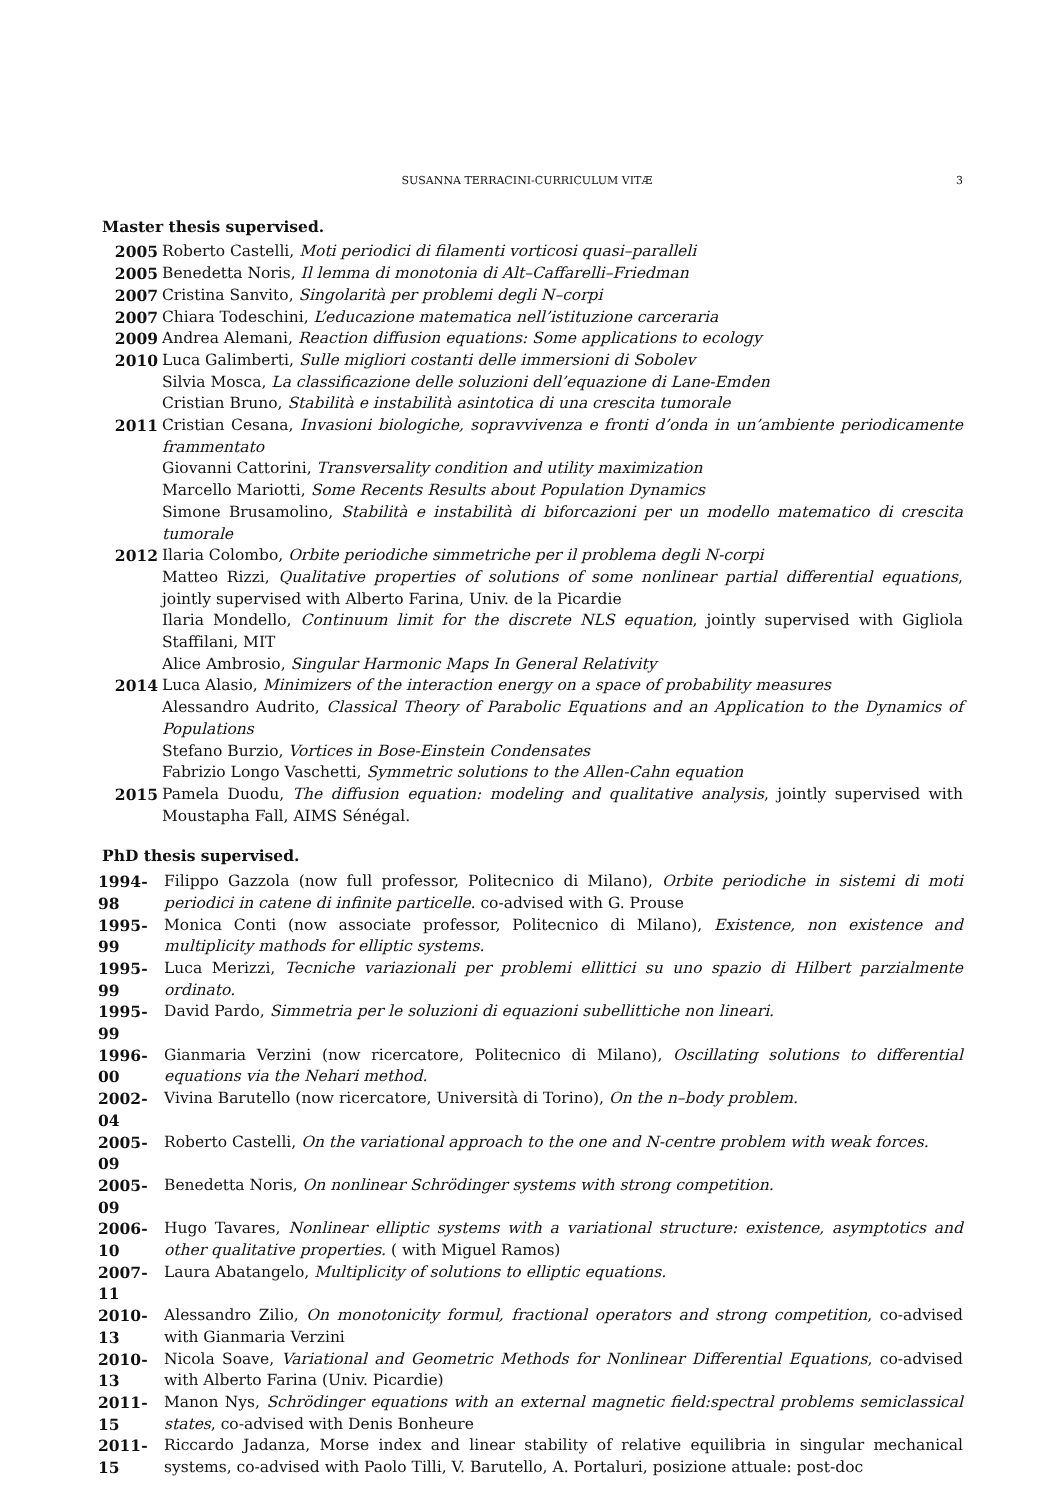SUSANNA TERRACINI-CURRICULUM VITÆ 3
Master thesis supervised.
2005 Roberto Castelli, Moti periodici di filamenti vorticosi quasi–paralleli
2005 Benedetta Noris, Il lemma di monotonia di Alt–Caffarelli–Friedman
2007 Cristina Sanvito, Singolarità per problemi degli N–corpi
2007 Chiara Todeschini, L’educazione matematica nell’istituzione carceraria
2009 Andrea Alemani, Reaction diffusion equations: Some applications to ecology
2010 Luca Galimberti, Sulle migliori costanti delle immersioni di Sobolev
Silvia Mosca, La classificazione delle soluzioni dell’equazione di Lane-Emden
Cristian Bruno, Stabilità e instabilità asintotica di una crescita tumorale
2011 Cristian Cesana, Invasioni biologiche, sopravvivenza e fronti d’onda in un’ambiente periodicamente frammentato
Giovanni Cattorini, Transversality condition and utility maximization
Marcello Mariotti, Some Recents Results about Population Dynamics
Simone Brusamolino, Stabilità e instabilità di biforcazioni per un modello matematico di crescita tumorale
2012 Ilaria Colombo, Orbite periodiche simmetriche per il problema degli N-corpi
Matteo Rizzi, Qualitative properties of solutions of some nonlinear partial differential equations, jointly supervised with Alberto Farina, Univ. de la Picardie
Ilaria Mondello, Continuum limit for the discrete NLS equation, jointly supervised with Gigliola Staffilani, MIT
Alice Ambrosio, Singular Harmonic Maps In General Relativity
2014 Luca Alasio, Minimizers of the interaction energy on a space of probability measures
Alessandro Audrito, Classical Theory of Parabolic Equations and an Application to the Dynamics of Populations
Stefano Burzio, Vortices in Bose-Einstein Condensates
Fabrizio Longo Vaschetti, Symmetric solutions to the Allen-Cahn equation
2015 Pamela Duodu, The diffusion equation: modeling and qualitative analysis, jointly supervised with Moustapha Fall, AIMS Sénégal.
PhD thesis supervised.
1994-98 Filippo Gazzola (now full professor, Politecnico di Milano), Orbite periodiche in sistemi di moti periodici in catene di infinite particelle. co-advised with G. Prouse
1995-99 Monica Conti (now associate professor, Politecnico di Milano), Existence, non existence and multiplicity mathods for elliptic systems.
1995-99 Luca Merizzi, Tecniche variazionali per problemi ellittici su uno spazio di Hilbert parzialmente ordinato.
1995-99 David Pardo, Simmetria per le soluzioni di equazioni subellittiche non lineari.
1996-00 Gianmaria Verzini (now ricercatore, Politecnico di Milano), Oscillating solutions to differential equations via the Nehari method.
2002-04 Vivina Barutello (now ricercatore, Università di Torino), On the n–body problem.
2005-09 Roberto Castelli, On the variational approach to the one and N-centre problem with weak forces.
2005-09 Benedetta Noris, On nonlinear Schrödinger systems with strong competition.
2006-10 Hugo Tavares, Nonlinear elliptic systems with a variational structure: existence, asymptotics and other qualitative properties. ( with Miguel Ramos)
2007-11 Laura Abatangelo, Multiplicity of solutions to elliptic equations.
2010-13 Alessandro Zilio, On monotonicity formul, fractional operators and strong competition, co-advised with Gianmaria Verzini
2010-13 Nicola Soave, Variational and Geometric Methods for Nonlinear Differential Equations, co-advised with Alberto Farina (Univ. Picardie)
2011-15 Manon Nys, Schrödinger equations with an external magnetic field:spectral problems semiclassical states, co-advised with Denis Bonheure
2011-15 Riccardo Jadanza, Morse index and linear stability of relative equilibria in singular mechanical systems, co-advised with Paolo Tilli, V. Barutello, A. Portaluri, posizione attuale: post-doc